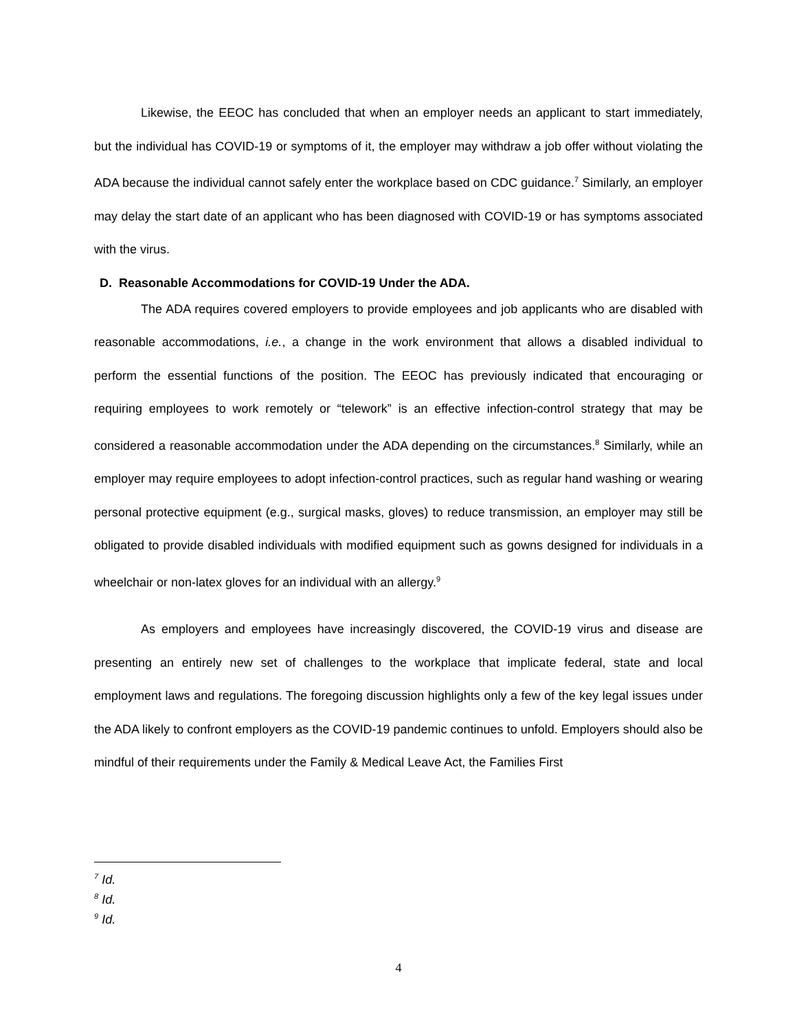Likewise, the EEOC has concluded that when an employer needs an applicant to start immediately, but the individual has COVID-19 or symptoms of it, the employer may withdraw a job offer without violating the ADA because the individual cannot safely enter the workplace based on CDC guidance.<sup>7</sup> Similarly, an employer may delay the start date of an applicant who has been diagnosed with COVID-19 or has symptoms associated with the virus.
D. Reasonable Accommodations for COVID-19 Under the ADA.
The ADA requires covered employers to provide employees and job applicants who are disabled with reasonable accommodations, i.e., a change in the work environment that allows a disabled individual to perform the essential functions of the position. The EEOC has previously indicated that encouraging or requiring employees to work remotely or “telework” is an effective infection-control strategy that may be considered a reasonable accommodation under the ADA depending on the circumstances.<sup>8</sup> Similarly, while an employer may require employees to adopt infection-control practices, such as regular hand washing or wearing personal protective equipment (e.g., surgical masks, gloves) to reduce transmission, an employer may still be obligated to provide disabled individuals with modified equipment such as gowns designed for individuals in a wheelchair or non-latex gloves for an individual with an allergy.<sup>9</sup>
As employers and employees have increasingly discovered, the COVID-19 virus and disease are presenting an entirely new set of challenges to the workplace that implicate federal, state and local employment laws and regulations. The foregoing discussion highlights only a few of the key legal issues under the ADA likely to confront employers as the COVID-19 pandemic continues to unfold. Employers should also be mindful of their requirements under the Family & Medical Leave Act, the Families First
<sup>7</sup> Id.
<sup>8</sup> Id.
<sup>9</sup> Id.
4